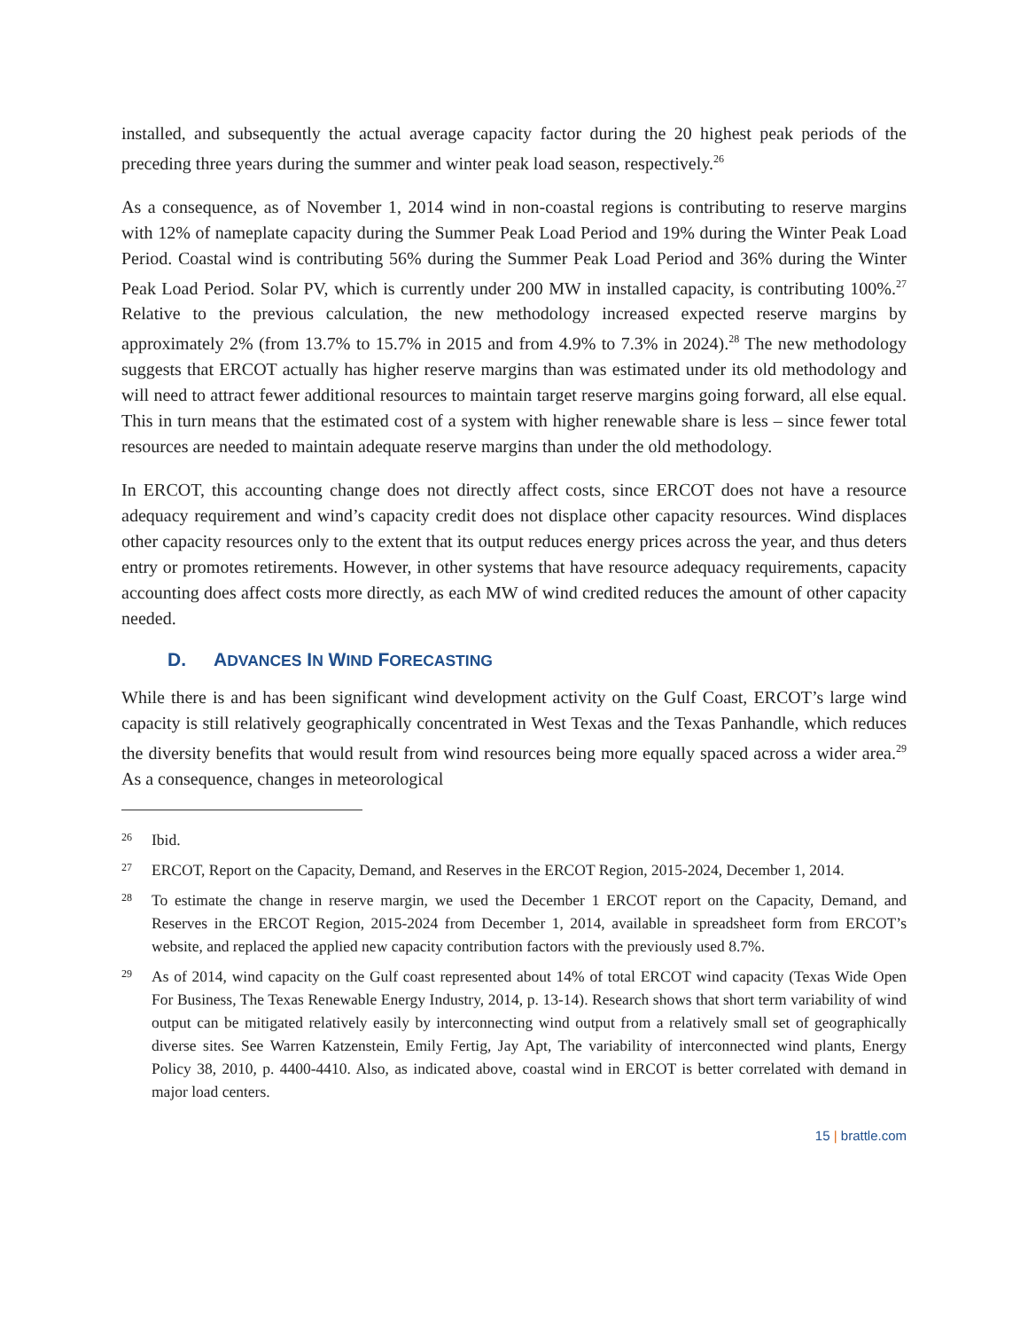installed, and subsequently the actual average capacity factor during the 20 highest peak periods of the preceding three years during the summer and winter peak load season, respectively.<sup>26</sup>
As a consequence, as of November 1, 2014 wind in non-coastal regions is contributing to reserve margins with 12% of nameplate capacity during the Summer Peak Load Period and 19% during the Winter Peak Load Period. Coastal wind is contributing 56% during the Summer Peak Load Period and 36% during the Winter Peak Load Period. Solar PV, which is currently under 200 MW in installed capacity, is contributing 100%.<sup>27</sup> Relative to the previous calculation, the new methodology increased expected reserve margins by approximately 2% (from 13.7% to 15.7% in 2015 and from 4.9% to 7.3% in 2024).<sup>28</sup> The new methodology suggests that ERCOT actually has higher reserve margins than was estimated under its old methodology and will need to attract fewer additional resources to maintain target reserve margins going forward, all else equal. This in turn means that the estimated cost of a system with higher renewable share is less – since fewer total resources are needed to maintain adequate reserve margins than under the old methodology.
In ERCOT, this accounting change does not directly affect costs, since ERCOT does not have a resource adequacy requirement and wind’s capacity credit does not displace other capacity resources. Wind displaces other capacity resources only to the extent that its output reduces energy prices across the year, and thus deters entry or promotes retirements. However, in other systems that have resource adequacy requirements, capacity accounting does affect costs more directly, as each MW of wind credited reduces the amount of other capacity needed.
D. ADVANCES IN WIND FORECASTING
While there is and has been significant wind development activity on the Gulf Coast, ERCOT’s large wind capacity is still relatively geographically concentrated in West Texas and the Texas Panhandle, which reduces the diversity benefits that would result from wind resources being more equally spaced across a wider area.<sup>29</sup> As a consequence, changes in meteorological
26 Ibid.
27 ERCOT, Report on the Capacity, Demand, and Reserves in the ERCOT Region, 2015-2024, December 1, 2014.
28 To estimate the change in reserve margin, we used the December 1 ERCOT report on the Capacity, Demand, and Reserves in the ERCOT Region, 2015-2024 from December 1, 2014, available in spreadsheet form from ERCOT’s website, and replaced the applied new capacity contribution factors with the previously used 8.7%.
29 As of 2014, wind capacity on the Gulf coast represented about 14% of total ERCOT wind capacity (Texas Wide Open For Business, The Texas Renewable Energy Industry, 2014, p. 13-14). Research shows that short term variability of wind output can be mitigated relatively easily by interconnecting wind output from a relatively small set of geographically diverse sites. See Warren Katzenstein, Emily Fertig, Jay Apt, The variability of interconnected wind plants, Energy Policy 38, 2010, p. 4400-4410. Also, as indicated above, coastal wind in ERCOT is better correlated with demand in major load centers.
15 | brattle.com